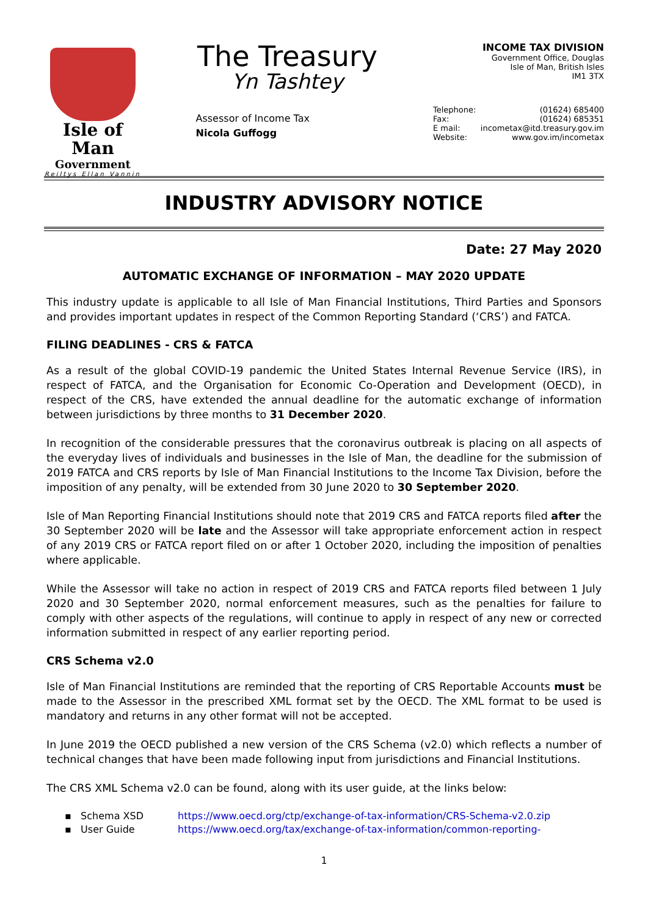Isle of Man
Government
Reiltys Ellan Vannin
The Treasury
Yn Tashtey
Assessor of Income Tax
Nicola Guffogg
INCOME TAX DIVISION
Government Office, Douglas
Isle of Man, British Isles
IM1 3TX
Telephone: (01624) 685400 Fax: (01624) 685351 E mail: incometax@itd.treasury.gov.im Website: www.gov.im/incometax
INDUSTRY ADVISORY NOTICE
Date: 27 May 2020
AUTOMATIC EXCHANGE OF INFORMATION – MAY 2020 UPDATE
This industry update is applicable to all Isle of Man Financial Institutions, Third Parties and Sponsors and provides important updates in respect of the Common Reporting Standard (‘CRS’) and FATCA.
FILING DEADLINES - CRS & FATCA
As a result of the global COVID-19 pandemic the United States Internal Revenue Service (IRS), in respect of FATCA, and the Organisation for Economic Co-Operation and Development (OECD), in respect of the CRS, have extended the annual deadline for the automatic exchange of information between jurisdictions by three months to 31 December 2020.
In recognition of the considerable pressures that the coronavirus outbreak is placing on all aspects of the everyday lives of individuals and businesses in the Isle of Man, the deadline for the submission of 2019 FATCA and CRS reports by Isle of Man Financial Institutions to the Income Tax Division, before the imposition of any penalty, will be extended from 30 June 2020 to 30 September 2020.
Isle of Man Reporting Financial Institutions should note that 2019 CRS and FATCA reports filed after the 30 September 2020 will be late and the Assessor will take appropriate enforcement action in respect of any 2019 CRS or FATCA report filed on or after 1 October 2020, including the imposition of penalties where applicable.
While the Assessor will take no action in respect of 2019 CRS and FATCA reports filed between 1 July 2020 and 30 September 2020, normal enforcement measures, such as the penalties for failure to comply with other aspects of the regulations, will continue to apply in respect of any new or corrected information submitted in respect of any earlier reporting period.
CRS Schema v2.0
Isle of Man Financial Institutions are reminded that the reporting of CRS Reportable Accounts must be made to the Assessor in the prescribed XML format set by the OECD. The XML format to be used is mandatory and returns in any other format will not be accepted.
In June 2019 the OECD published a new version of the CRS Schema (v2.0) which reflects a number of technical changes that have been made following input from jurisdictions and Financial Institutions.
The CRS XML Schema v2.0 can be found, along with its user guide, at the links below:
▪ Schema XSD https://www.oecd.org/ctp/exchange-of-tax-information/CRS-Schema-v2.0.zip
▪ User Guide https://www.oecd.org/tax/exchange-of-tax-information/common-reporting-
1